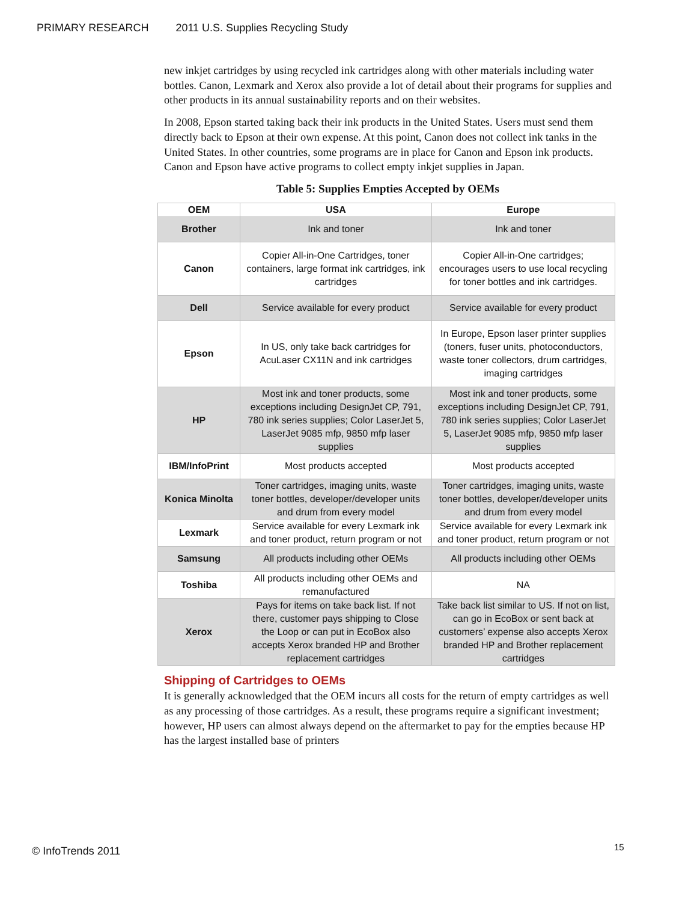PRIMARY RESEARCH 2011 U.S. Supplies Recycling Study
new inkjet cartridges by using recycled ink cartridges along with other materials including water bottles. Canon, Lexmark and Xerox also provide a lot of detail about their programs for supplies and other products in its annual sustainability reports and on their websites.
In 2008, Epson started taking back their ink products in the United States. Users must send them directly back to Epson at their own expense. At this point, Canon does not collect ink tanks in the United States. In other countries, some programs are in place for Canon and Epson ink products. Canon and Epson have active programs to collect empty inkjet supplies in Japan.
Table 5: Supplies Empties Accepted by OEMs
| OEM | USA | Europe |
| --- | --- | --- |
| Brother | Ink and toner | Ink and toner |
| Canon | Copier All-in-One Cartridges, toner containers, large format ink cartridges, ink cartridges | Copier All-in-One cartridges; encourages users to use local recycling for toner bottles and ink cartridges. |
| Dell | Service available for every product | Service available for every product |
| Epson | In US, only take back cartridges for AcuLaser CX11N and ink cartridges | In Europe, Epson laser printer supplies (toners, fuser units, photoconductors, waste toner collectors, drum cartridges, imaging cartridges |
| HP | Most ink and toner products, some exceptions including DesignJet CP, 791, 780 ink series supplies; Color LaserJet 5, LaserJet 9085 mfp, 9850 mfp laser supplies | Most ink and toner products, some exceptions including DesignJet CP, 791, 780 ink series supplies; Color LaserJet 5, LaserJet 9085 mfp, 9850 mfp laser supplies |
| IBM/InfoPrint | Most products accepted | Most products accepted |
| Konica Minolta | Toner cartridges, imaging units, waste toner bottles, developer/developer units and drum from every model | Toner cartridges, imaging units, waste toner bottles, developer/developer units and drum from every model |
| Lexmark | Service available for every Lexmark ink and toner product, return program or not | Service available for every Lexmark ink and toner product, return program or not |
| Samsung | All products including other OEMs | All products including other OEMs |
| Toshiba | All products including other OEMs and remanufactured | NA |
| Xerox | Pays for items on take back list. If not there, customer pays shipping to Close the Loop or can put in EcoBox also accepts Xerox branded HP and Brother replacement cartridges | Take back list similar to US. If not on list, can go in EcoBox or sent back at customers’ expense also accepts Xerox branded HP and Brother replacement cartridges |
Shipping of Cartridges to OEMs
It is generally acknowledged that the OEM incurs all costs for the return of empty cartridges as well as any processing of those cartridges. As a result, these programs require a significant investment; however, HP users can almost always depend on the aftermarket to pay for the empties because HP has the largest installed base of printers
© InfoTrends 2011 15